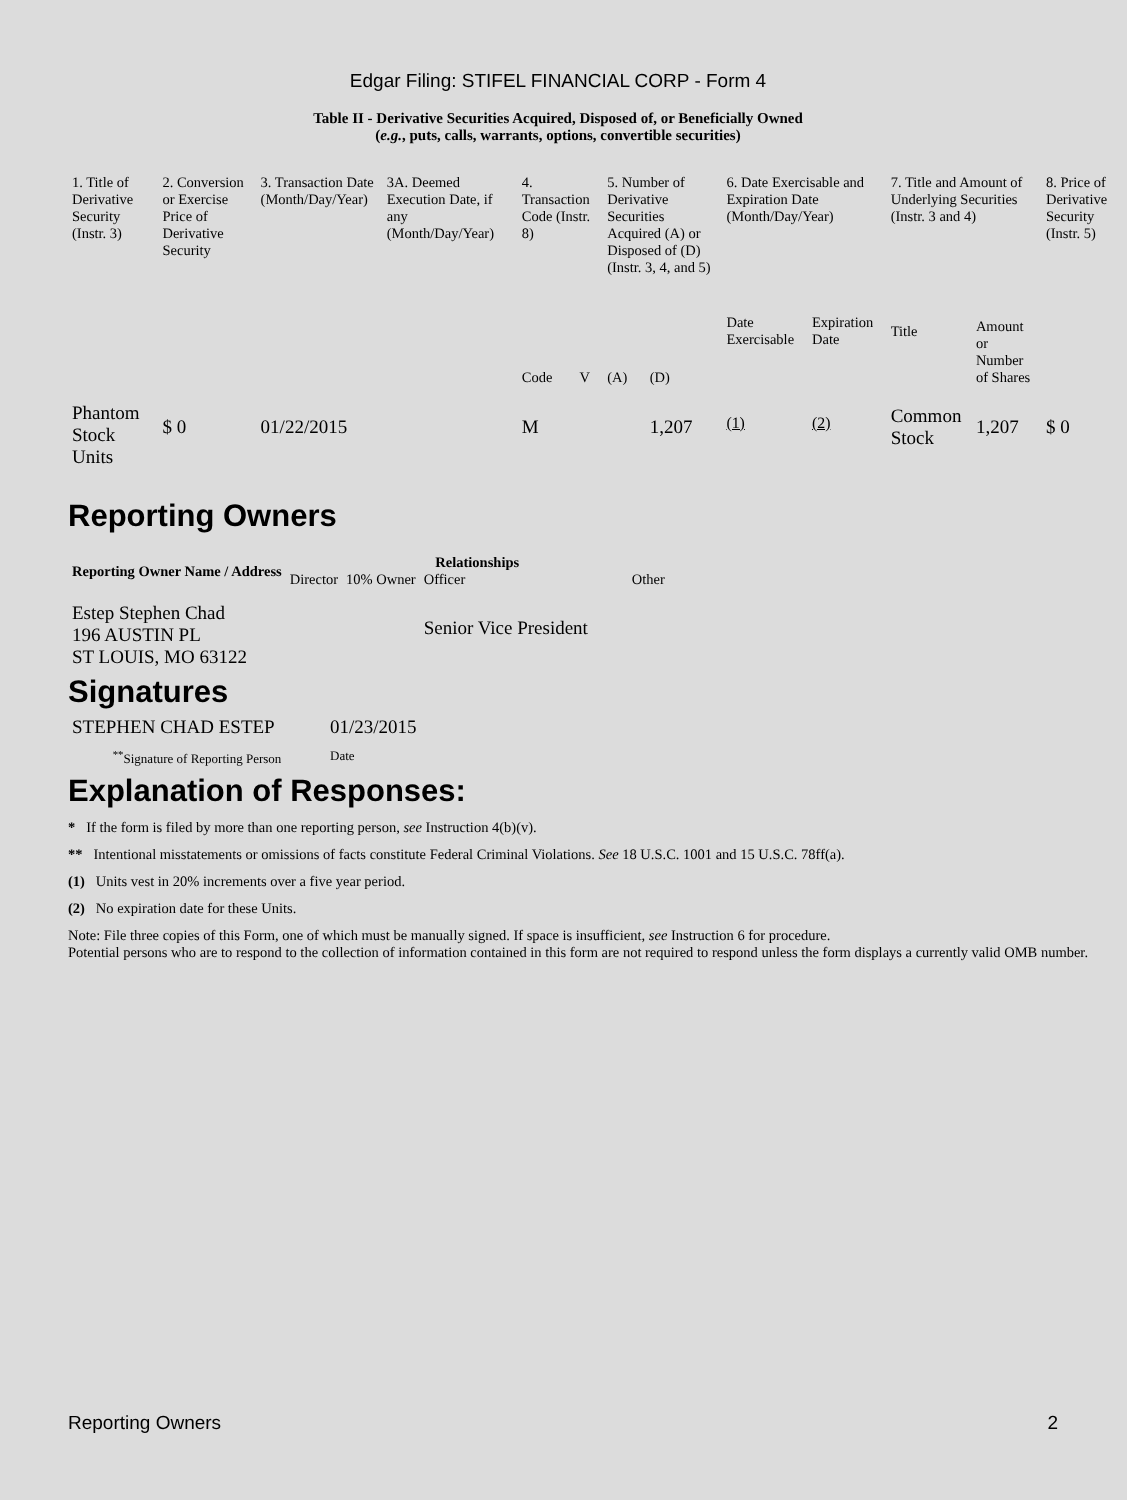Edgar Filing: STIFEL FINANCIAL CORP - Form 4
Table II - Derivative Securities Acquired, Disposed of, or Beneficially Owned
(e.g., puts, calls, warrants, options, convertible securities)
| 1. Title of Derivative Security (Instr. 3) | 2. Conversion or Exercise Price of Derivative Security | 3. Transaction Date (Month/Day/Year) | 3A. Deemed Execution Date, if any (Month/Day/Year) | 4. Transaction Code (Instr. 8) | | 5. Number of Derivative Securities Acquired (A) or Disposed of (D) (Instr. 3, 4, and 5) | | 6. Date Exercisable and Expiration Date (Month/Day/Year) | | 7. Title and Amount of Underlying Securities (Instr. 3 and 4) | | 8. Price of Derivative Security (Instr. 5) |
| --- | --- | --- | --- | --- | --- | --- | --- | --- | --- | --- | --- | --- |
| | | | | Code | V | (A) | (D) | Date Exercisable | Expiration Date | Title | Amount or Number of Shares | |
| Phantom Stock Units | $ 0 | 01/22/2015 | | M | | | 1,207 | <sup>(1)</sup> | <sup>(2)</sup> | Common Stock | 1,207 | $ 0 |
Reporting Owners
| Reporting Owner Name / Address | Relationships | | | |
| --- | --- | --- | --- | --- |
| | Director | 10% Owner | Officer | Other |
| Estep Stephen Chad 196 AUSTIN PL ST LOUIS, MO 63122 | | | Senior Vice President | |
Signatures
| STEPHEN CHAD ESTEP | 01/23/2015 |
| <sup>**</sup> Signature of Reporting Person | Date |
Explanation of Responses:
* If the form is filed by more than one reporting person, see Instruction 4(b)(v).
** Intentional misstatements or omissions of facts constitute Federal Criminal Violations. See 18 U.S.C. 1001 and 15 U.S.C. 78ff(a).
(1) Units vest in 20% increments over a five year period.
(2) No expiration date for these Units.
Note: File three copies of this Form, one of which must be manually signed. If space is insufficient, see Instruction 6 for procedure.
Potential persons who are to respond to the collection of information contained in this form are not required to respond unless the form displays a currently valid OMB number.
Reporting Owners 2